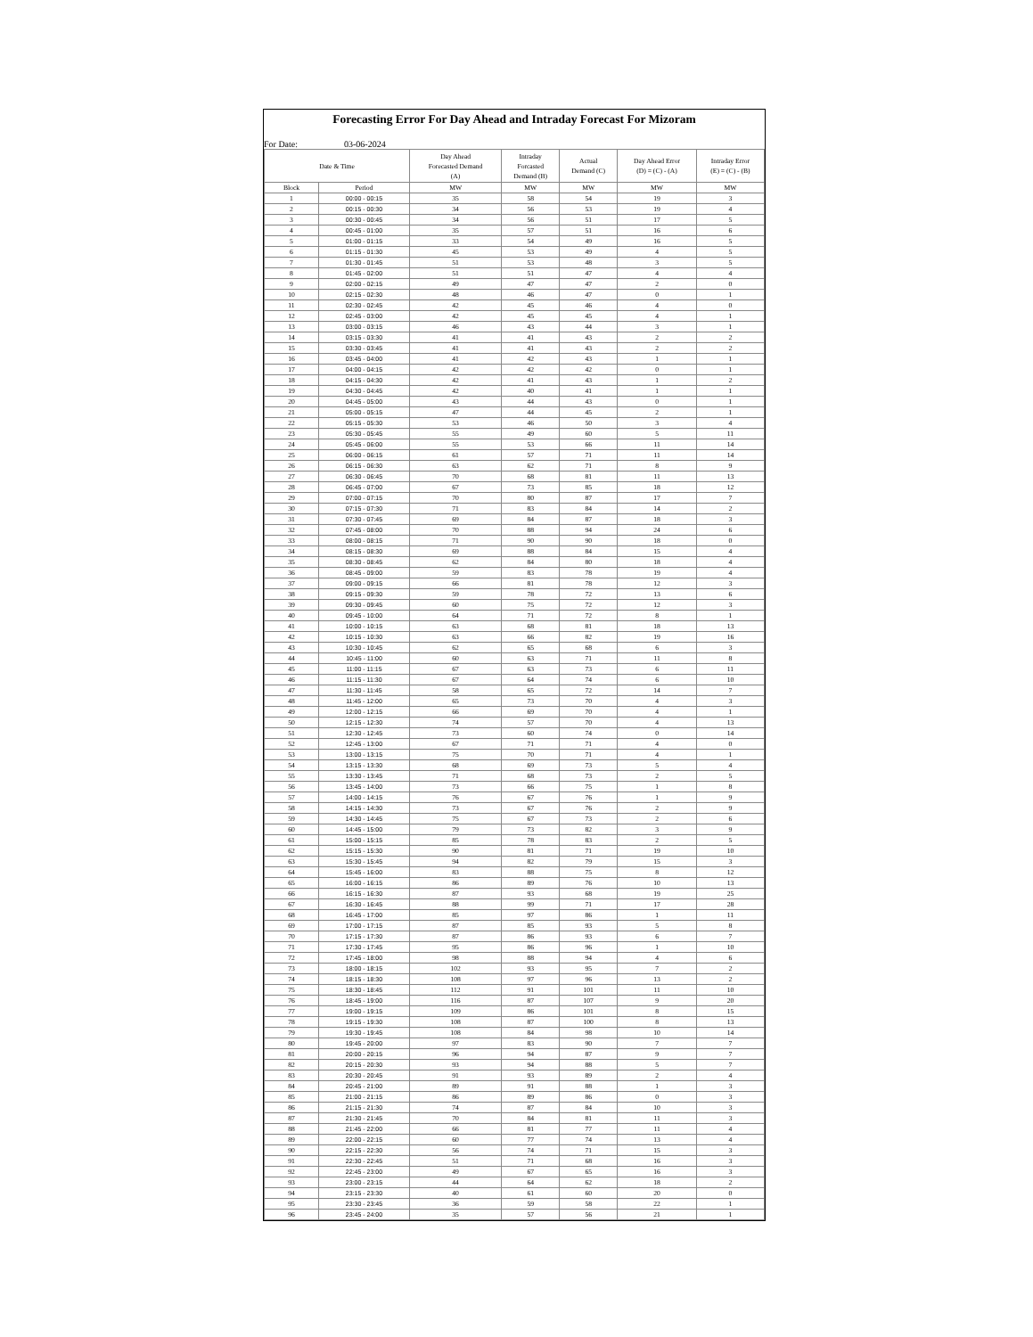Forecasting Error For Day Ahead and Intraday Forecast For Mizoram
For Date: 03-06-2024
| Date & Time | | Day Ahead Forecasted Demand (A) | Intraday Forcasted Demand (B) | Actual Demand (C) | Day Ahead Error (D) = (C) - (A) | Intraday Error (E) = (C) - (B) |
| --- | --- | --- | --- | --- | --- | --- |
| Block | Period | MW | MW | MW | MW | MW |
| 1 | 00:00 - 00:15 | 35 | 58 | 54 | 19 | 3 |
| 2 | 00:15 - 00:30 | 34 | 56 | 53 | 19 | 4 |
| 3 | 00:30 - 00:45 | 34 | 56 | 51 | 17 | 5 |
| 4 | 00:45 - 01:00 | 35 | 57 | 51 | 16 | 6 |
| 5 | 01:00 - 01:15 | 33 | 54 | 49 | 16 | 5 |
| 6 | 01:15 - 01:30 | 45 | 53 | 49 | 4 | 5 |
| 7 | 01:30 - 01:45 | 51 | 53 | 48 | 3 | 5 |
| 8 | 01:45 - 02:00 | 51 | 51 | 47 | 4 | 4 |
| 9 | 02:00 - 02:15 | 49 | 47 | 47 | 2 | 0 |
| 10 | 02:15 - 02:30 | 48 | 46 | 47 | 0 | 1 |
| 11 | 02:30 - 02:45 | 42 | 45 | 46 | 4 | 0 |
| 12 | 02:45 - 03:00 | 42 | 45 | 45 | 4 | 1 |
| 13 | 03:00 - 03:15 | 46 | 43 | 44 | 3 | 1 |
| 14 | 03:15 - 03:30 | 41 | 41 | 43 | 2 | 2 |
| 15 | 03:30 - 03:45 | 41 | 41 | 43 | 2 | 2 |
| 16 | 03:45 - 04:00 | 41 | 42 | 43 | 1 | 1 |
| 17 | 04:00 - 04:15 | 42 | 42 | 42 | 0 | 1 |
| 18 | 04:15 - 04:30 | 42 | 41 | 43 | 1 | 2 |
| 19 | 04:30 - 04:45 | 42 | 40 | 41 | 1 | 1 |
| 20 | 04:45 - 05:00 | 43 | 44 | 43 | 0 | 1 |
| 21 | 05:00 - 05:15 | 47 | 44 | 45 | 2 | 1 |
| 22 | 05:15 - 05:30 | 53 | 46 | 50 | 3 | 4 |
| 23 | 05:30 - 05:45 | 55 | 49 | 60 | 5 | 11 |
| 24 | 05:45 - 06:00 | 55 | 53 | 66 | 11 | 14 |
| 25 | 06:00 - 06:15 | 61 | 57 | 71 | 11 | 14 |
| 26 | 06:15 - 06:30 | 63 | 62 | 71 | 8 | 9 |
| 27 | 06:30 - 06:45 | 70 | 68 | 81 | 11 | 13 |
| 28 | 06:45 - 07:00 | 67 | 73 | 85 | 18 | 12 |
| 29 | 07:00 - 07:15 | 70 | 80 | 87 | 17 | 7 |
| 30 | 07:15 - 07:30 | 71 | 83 | 84 | 14 | 2 |
| 31 | 07:30 - 07:45 | 69 | 84 | 87 | 18 | 3 |
| 32 | 07:45 - 08:00 | 70 | 88 | 94 | 24 | 6 |
| 33 | 08:00 - 08:15 | 71 | 90 | 90 | 18 | 0 |
| 34 | 08:15 - 08:30 | 69 | 88 | 84 | 15 | 4 |
| 35 | 08:30 - 08:45 | 62 | 84 | 80 | 18 | 4 |
| 36 | 08:45 - 09:00 | 59 | 83 | 78 | 19 | 4 |
| 37 | 09:00 - 09:15 | 66 | 81 | 78 | 12 | 3 |
| 38 | 09:15 - 09:30 | 59 | 78 | 72 | 13 | 6 |
| 39 | 09:30 - 09:45 | 60 | 75 | 72 | 12 | 3 |
| 40 | 09:45 - 10:00 | 64 | 71 | 72 | 8 | 1 |
| 41 | 10:00 - 10:15 | 63 | 68 | 81 | 18 | 13 |
| 42 | 10:15 - 10:30 | 63 | 66 | 82 | 19 | 16 |
| 43 | 10:30 - 10:45 | 62 | 65 | 68 | 6 | 3 |
| 44 | 10:45 - 11:00 | 60 | 63 | 71 | 11 | 8 |
| 45 | 11:00 - 11:15 | 67 | 63 | 73 | 6 | 11 |
| 46 | 11:15 - 11:30 | 67 | 64 | 74 | 6 | 10 |
| 47 | 11:30 - 11:45 | 58 | 65 | 72 | 14 | 7 |
| 48 | 11:45 - 12:00 | 65 | 73 | 70 | 4 | 3 |
| 49 | 12:00 - 12:15 | 66 | 69 | 70 | 4 | 1 |
| 50 | 12:15 - 12:30 | 74 | 57 | 70 | 4 | 13 |
| 51 | 12:30 - 12:45 | 73 | 60 | 74 | 0 | 14 |
| 52 | 12:45 - 13:00 | 67 | 71 | 71 | 4 | 0 |
| 53 | 13:00 - 13:15 | 75 | 70 | 71 | 4 | 1 |
| 54 | 13:15 - 13:30 | 68 | 69 | 73 | 5 | 4 |
| 55 | 13:30 - 13:45 | 71 | 68 | 73 | 2 | 5 |
| 56 | 13:45 - 14:00 | 73 | 66 | 75 | 1 | 8 |
| 57 | 14:00 - 14:15 | 76 | 67 | 76 | 1 | 9 |
| 58 | 14:15 - 14:30 | 73 | 67 | 76 | 2 | 9 |
| 59 | 14:30 - 14:45 | 75 | 67 | 73 | 2 | 6 |
| 60 | 14:45 - 15:00 | 79 | 73 | 82 | 3 | 9 |
| 61 | 15:00 - 15:15 | 85 | 78 | 83 | 2 | 5 |
| 62 | 15:15 - 15:30 | 90 | 81 | 71 | 19 | 10 |
| 63 | 15:30 - 15:45 | 94 | 82 | 79 | 15 | 3 |
| 64 | 15:45 - 16:00 | 83 | 88 | 75 | 8 | 12 |
| 65 | 16:00 - 16:15 | 86 | 89 | 76 | 10 | 13 |
| 66 | 16:15 - 16:30 | 87 | 93 | 68 | 19 | 25 |
| 67 | 16:30 - 16:45 | 88 | 99 | 71 | 17 | 28 |
| 68 | 16:45 - 17:00 | 85 | 97 | 86 | 1 | 11 |
| 69 | 17:00 - 17:15 | 87 | 85 | 93 | 5 | 8 |
| 70 | 17:15 - 17:30 | 87 | 86 | 93 | 6 | 7 |
| 71 | 17:30 - 17:45 | 95 | 86 | 96 | 1 | 10 |
| 72 | 17:45 - 18:00 | 98 | 88 | 94 | 4 | 6 |
| 73 | 18:00 - 18:15 | 102 | 93 | 95 | 7 | 2 |
| 74 | 18:15 - 18:30 | 108 | 97 | 96 | 13 | 2 |
| 75 | 18:30 - 18:45 | 112 | 91 | 101 | 11 | 10 |
| 76 | 18:45 - 19:00 | 116 | 87 | 107 | 9 | 20 |
| 77 | 19:00 - 19:15 | 109 | 86 | 101 | 8 | 15 |
| 78 | 19:15 - 19:30 | 108 | 87 | 100 | 8 | 13 |
| 79 | 19:30 - 19:45 | 108 | 84 | 98 | 10 | 14 |
| 80 | 19:45 - 20:00 | 97 | 83 | 90 | 7 | 7 |
| 81 | 20:00 - 20:15 | 96 | 94 | 87 | 9 | 7 |
| 82 | 20:15 - 20:30 | 93 | 94 | 88 | 5 | 7 |
| 83 | 20:30 - 20:45 | 91 | 93 | 89 | 2 | 4 |
| 84 | 20:45 - 21:00 | 89 | 91 | 88 | 1 | 3 |
| 85 | 21:00 - 21:15 | 86 | 89 | 86 | 0 | 3 |
| 86 | 21:15 - 21:30 | 74 | 87 | 84 | 10 | 3 |
| 87 | 21:30 - 21:45 | 70 | 84 | 81 | 11 | 3 |
| 88 | 21:45 - 22:00 | 66 | 81 | 77 | 11 | 4 |
| 89 | 22:00 - 22:15 | 60 | 77 | 74 | 13 | 4 |
| 90 | 22:15 - 22:30 | 56 | 74 | 71 | 15 | 3 |
| 91 | 22:30 - 22:45 | 51 | 71 | 68 | 16 | 3 |
| 92 | 22:45 - 23:00 | 49 | 67 | 65 | 16 | 3 |
| 93 | 23:00 - 23:15 | 44 | 64 | 62 | 18 | 2 |
| 94 | 23:15 - 23:30 | 40 | 61 | 60 | 20 | 0 |
| 95 | 23:30 - 23:45 | 36 | 59 | 58 | 22 | 1 |
| 96 | 23:45 - 24:00 | 35 | 57 | 56 | 21 | 1 |